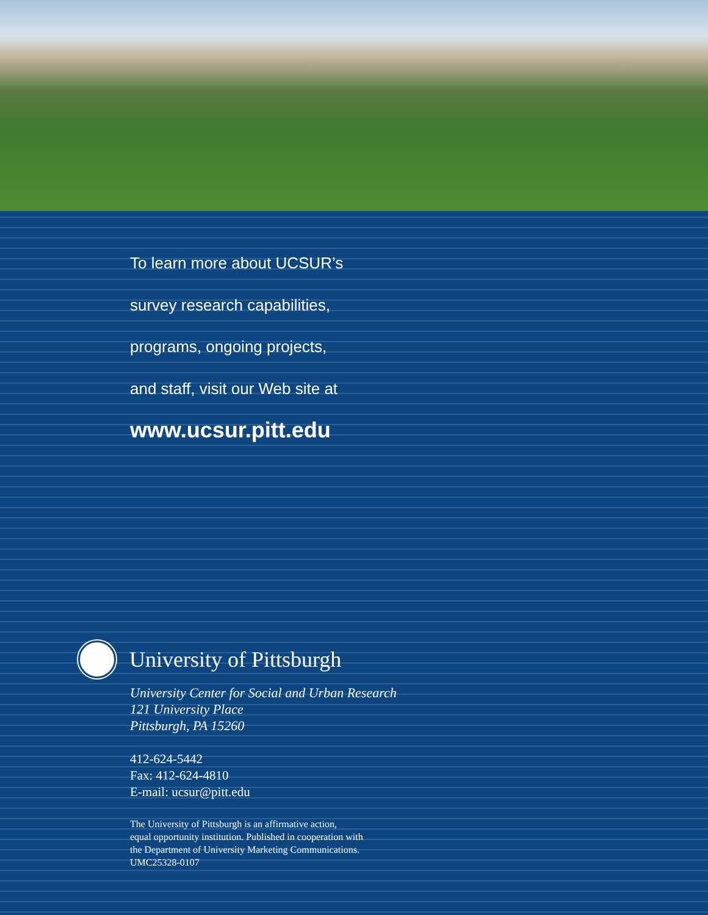To learn more about UCSUR’s
survey research capabilities,
programs, ongoing projects,
and staff, visit our Web site at
www.ucsur.pitt.edu
University of Pittsburgh
University Center for Social and Urban Research
121 University Place
Pittsburgh, PA 15260
412-624-5442
Fax: 412-624-4810
E-mail: ucsur@pitt.edu
The University of Pittsburgh is an affirmative action,
equal opportunity institution. Published in cooperation with
the Department of University Marketing Communications.
UMC25328-0107